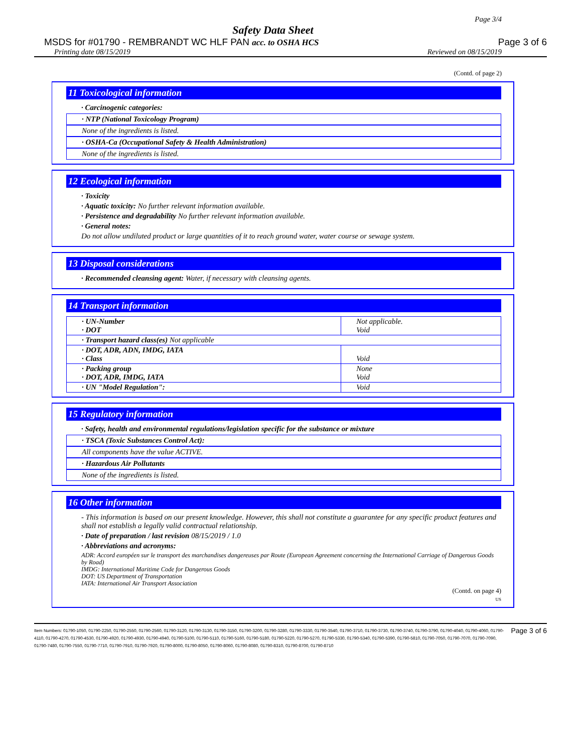Page 3/4
Safety Data Sheet
MSDS for #01790 - REMBRANDT WC HLF PAN acc. to OSHA HCS Page 3 of 6
Printing date 08/15/2019 Reviewed on 08/15/2019
(Contd. of page 2)
11 Toxicological information
· Carcinogenic categories:
· NTP (National Toxicology Program)
None of the ingredients is listed.
· OSHA-Ca (Occupational Safety & Health Administration)
None of the ingredients is listed.
12 Ecological information
· Toxicity
· Aquatic toxicity: No further relevant information available.
· Persistence and degradability No further relevant information available.
· General notes:
Do not allow undiluted product or large quantities of it to reach ground water, water course or sewage system.
13 Disposal considerations
· Recommended cleansing agent: Water, if necessary with cleansing agents.
14 Transport information
| · UN-Number · DOT | Not applicable. Void |
| · Transport hazard class(es) Not applicable | |
| · DOT, ADR, ADN, IMDG, IATA · Class | Void |
| · Packing group · DOT, ADR, IMDG, IATA | None Void |
| · UN "Model Regulation": | Void |
15 Regulatory information
· Safety, health and environmental regulations/legislation specific for the substance or mixture
· TSCA (Toxic Substances Control Act):
All components have the value ACTIVE.
· Hazardous Air Pollutants
None of the ingredients is listed.
16 Other information
- This information is based on our present knowledge. However, this shall not constitute a guarantee for any specific product features and shall not establish a legally valid contractual relationship.
· Date of preparation / last revision 08/15/2019 / 1.0
· Abbreviations and acronyms:
ADR: Accord européen sur le transport des marchandises dangereuses par Route (European Agreement concerning the International Carriage of Dangerous Goods by Road)
IMDG: International Maritime Code for Dangerous Goods
DOT: US Department of Transportation
IATA: International Air Transport Association
(Contd. on page 4)
US
Item Numbers: 01790-1050, 01790-2250, 01790-2550, 01790-2560, 01790-3120, 01790-3130, 01790-3150, 01790-3200, 01790-3280, 01790-3330, 01790-3540, 01790-3710, 01790-3730, 01790-3740, 01790-3790, 01790-4040, 01790-4060, 01790-4110, 01790-4270, 01790-4530, 01790-4920, 01790-4930, 01790-4940, 01790-5100, 01790-5110, 01790-5160, 01790-5180, 01790-5220, 01790-5270, 01790-5330, 01790-5340, 01790-5390, 01790-5810, 01790-7050, 01790-7070, 01790-7090, 01790-7480, 01790-7550, 01790-7710, 01790-7910, 01790-7920, 01790-8000, 01790-8050, 01790-8060, 01790-8080, 01790-8310, 01790-8700, 01790-8710
Page 3 of 6